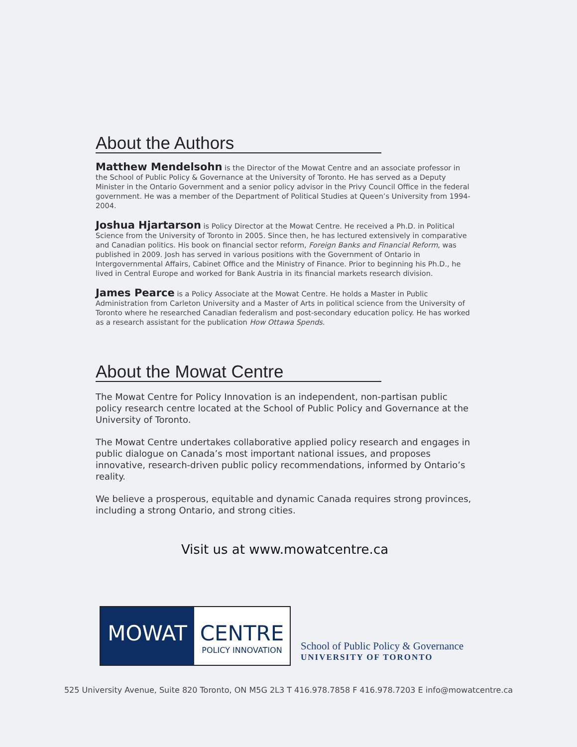About the Authors
Matthew Mendelsohn is the Director of the Mowat Centre and an associate professor in the School of Public Policy & Governance at the University of Toronto. He has served as a Deputy Minister in the Ontario Government and a senior policy advisor in the Privy Council Office in the federal government. He was a member of the Department of Political Studies at Queen’s University from 1994-2004.
Joshua Hjartarson is Policy Director at the Mowat Centre. He received a Ph.D. in Political Science from the University of Toronto in 2005. Since then, he has lectured extensively in comparative and Canadian politics. His book on financial sector reform, Foreign Banks and Financial Reform, was published in 2009. Josh has served in various positions with the Government of Ontario in Intergovernmental Affairs, Cabinet Office and the Ministry of Finance. Prior to beginning his Ph.D., he lived in Central Europe and worked for Bank Austria in its financial markets research division.
James Pearce is a Policy Associate at the Mowat Centre. He holds a Master in Public Administration from Carleton University and a Master of Arts in political science from the University of Toronto where he researched Canadian federalism and post-secondary education policy. He has worked as a research assistant for the publication How Ottawa Spends.
About the Mowat Centre
The Mowat Centre for Policy Innovation is an independent, non-partisan public policy research centre located at the School of Public Policy and Governance at the University of Toronto.
The Mowat Centre undertakes collaborative applied policy research and engages in public dialogue on Canada’s most important national issues, and proposes innovative, research-driven public policy recommendations, informed by Ontario’s reality.
We believe a prosperous, equitable and dynamic Canada requires strong provinces, including a strong Ontario, and strong cities.
Visit us at www.mowatcentre.ca
MOWAT CENTRE
POLICY INNOVATION
School of Public Policy & Governance
UNIVERSITY OF TORONTO
525 University Avenue, Suite 820 Toronto, ON M5G 2L3 T 416.978.7858 F 416.978.7203 E info@mowatcentre.ca